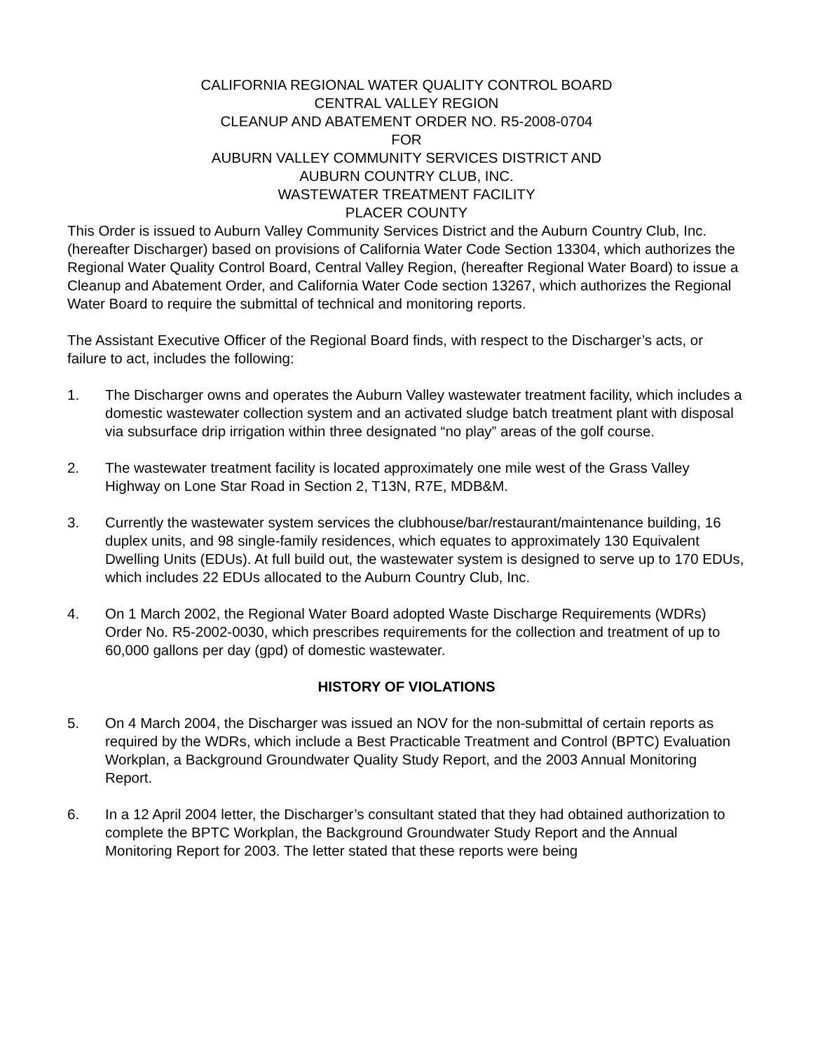CALIFORNIA REGIONAL WATER QUALITY CONTROL BOARD
CENTRAL VALLEY REGION
CLEANUP AND ABATEMENT ORDER NO. R5-2008-0704
FOR
AUBURN VALLEY COMMUNITY SERVICES DISTRICT AND
AUBURN COUNTRY CLUB, INC.
WASTEWATER TREATMENT FACILITY
PLACER COUNTY
This Order is issued to Auburn Valley Community Services District and the Auburn Country Club, Inc. (hereafter Discharger) based on provisions of California Water Code Section 13304, which authorizes the Regional Water Quality Control Board, Central Valley Region, (hereafter Regional Water Board) to issue a Cleanup and Abatement Order, and California Water Code section 13267, which authorizes the Regional Water Board to require the submittal of technical and monitoring reports.
The Assistant Executive Officer of the Regional Board finds, with respect to the Discharger’s acts, or failure to act, includes the following:
1. The Discharger owns and operates the Auburn Valley wastewater treatment facility, which includes a domestic wastewater collection system and an activated sludge batch treatment plant with disposal via subsurface drip irrigation within three designated “no play” areas of the golf course.
2. The wastewater treatment facility is located approximately one mile west of the Grass Valley Highway on Lone Star Road in Section 2, T13N, R7E, MDB&M.
3. Currently the wastewater system services the clubhouse/bar/restaurant/maintenance building, 16 duplex units, and 98 single-family residences, which equates to approximately 130 Equivalent Dwelling Units (EDUs). At full build out, the wastewater system is designed to serve up to 170 EDUs, which includes 22 EDUs allocated to the Auburn Country Club, Inc.
4. On 1 March 2002, the Regional Water Board adopted Waste Discharge Requirements (WDRs) Order No. R5-2002-0030, which prescribes requirements for the collection and treatment of up to 60,000 gallons per day (gpd) of domestic wastewater.
HISTORY OF VIOLATIONS
5. On 4 March 2004, the Discharger was issued an NOV for the non-submittal of certain reports as required by the WDRs, which include a Best Practicable Treatment and Control (BPTC) Evaluation Workplan, a Background Groundwater Quality Study Report, and the 2003 Annual Monitoring Report.
6. In a 12 April 2004 letter, the Discharger’s consultant stated that they had obtained authorization to complete the BPTC Workplan, the Background Groundwater Study Report and the Annual Monitoring Report for 2003. The letter stated that these reports were being